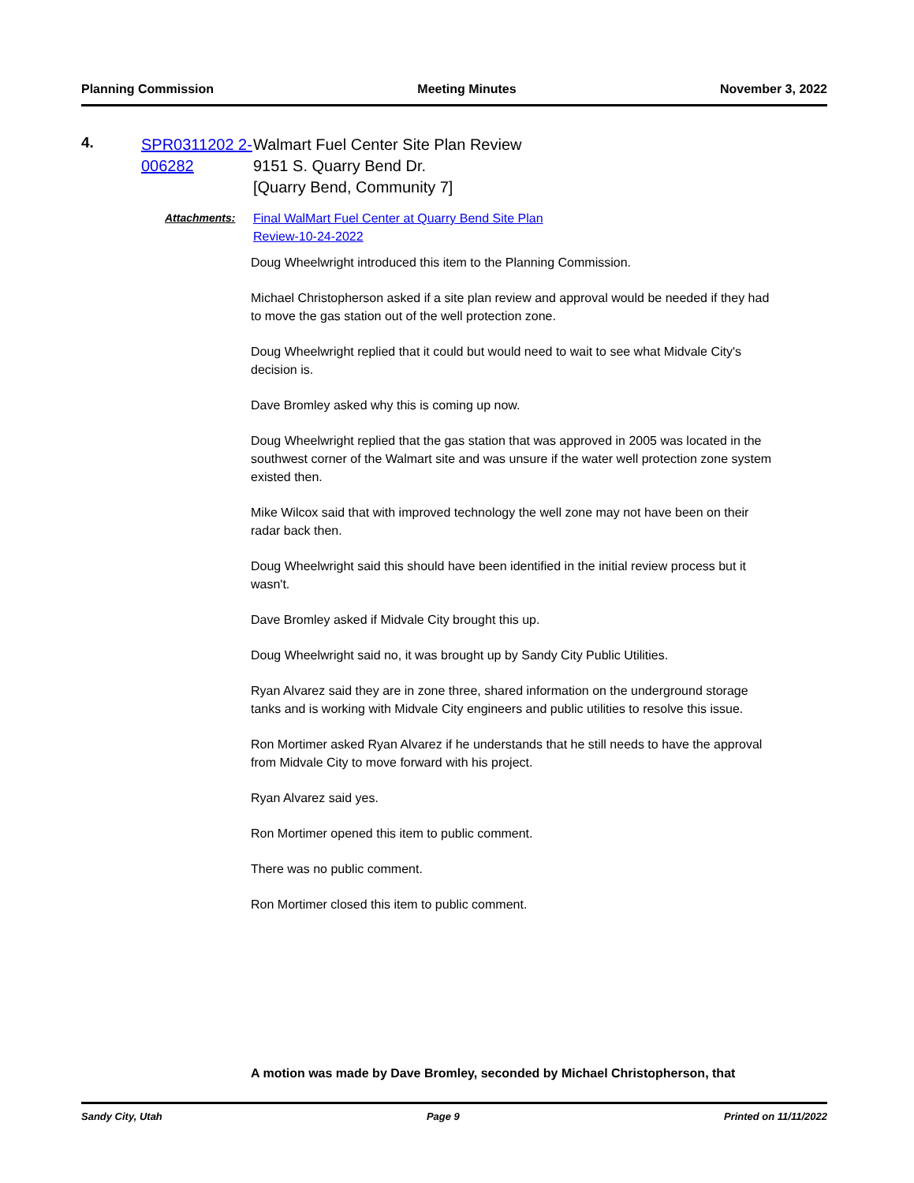Planning Commission Meeting Minutes November 3, 2022
4.
SPR0311202 2-006282
Walmart Fuel Center Site Plan Review
9151 S. Quarry Bend Dr.
[Quarry Bend, Community 7]
Attachments: Final WalMart Fuel Center at Quarry Bend Site Plan
Review-10-24-2022
Doug Wheelwright introduced this item to the Planning Commission.
Michael Christopherson asked if a site plan review and approval would be needed if they had to move the gas station out of the well protection zone.
Doug Wheelwright replied that it could but would need to wait to see what Midvale City's decision is.
Dave Bromley asked why this is coming up now.
Doug Wheelwright replied that the gas station that was approved in 2005 was located in the southwest corner of the Walmart site and was unsure if the water well protection zone system existed then.
Mike Wilcox said that with improved technology the well zone may not have been on their radar back then.
Doug Wheelwright said this should have been identified in the initial review process but it wasn't.
Dave Bromley asked if Midvale City brought this up.
Doug Wheelwright said no, it was brought up by Sandy City Public Utilities.
Ryan Alvarez said they are in zone three, shared information on the underground storage tanks and is working with Midvale City engineers and public utilities to resolve this issue.
Ron Mortimer asked Ryan Alvarez if he understands that he still needs to have the approval from Midvale City to move forward with his project.
Ryan Alvarez said yes.
Ron Mortimer opened this item to public comment.
There was no public comment.
Ron Mortimer closed this item to public comment.
A motion was made by Dave Bromley, seconded by Michael Christopherson, that
Sandy City, Utah Page 9 Printed on 11/11/2022